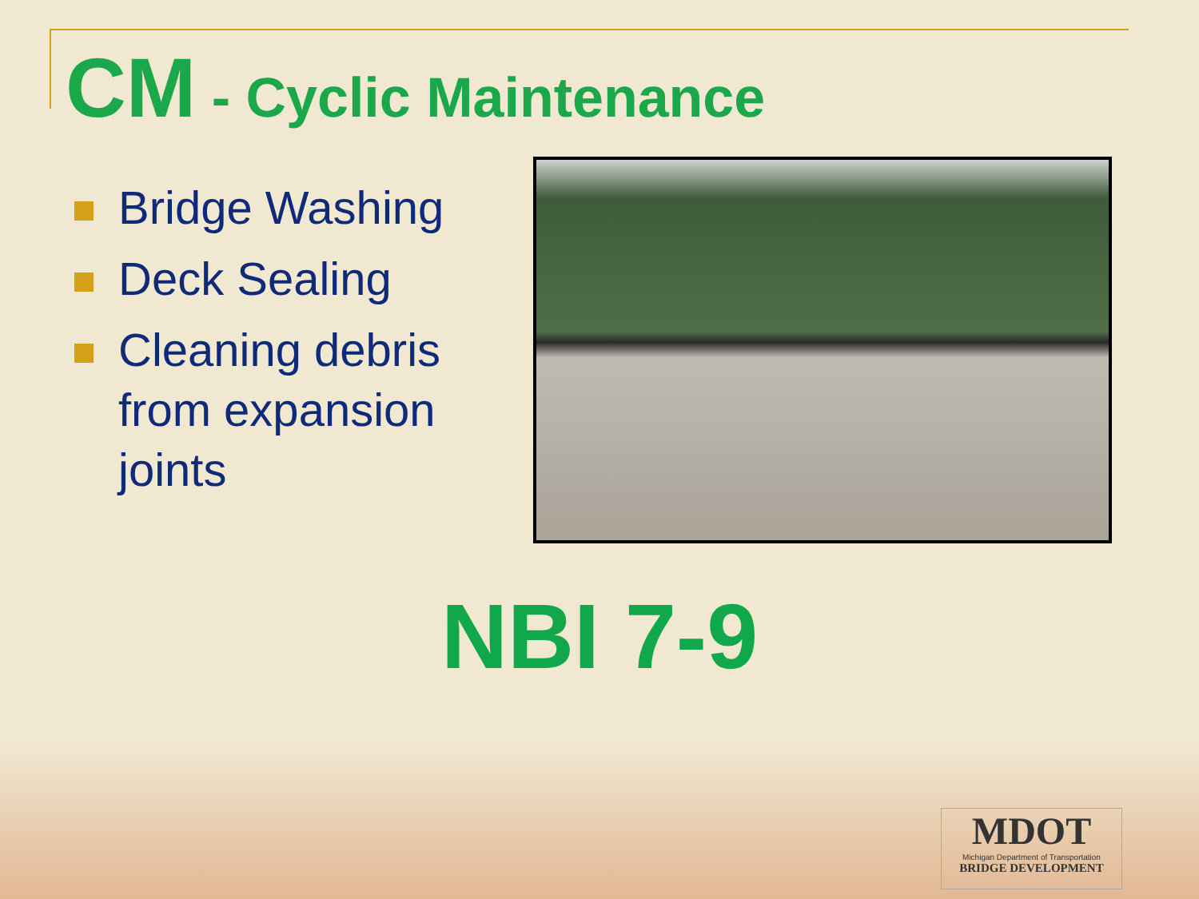CM - Cyclic Maintenance
Bridge Washing
Deck Sealing
Cleaning debris from expansion joints
NBI 7-9
MDOT
Michigan Department of Transportation
BRIDGE DEVELOPMENT